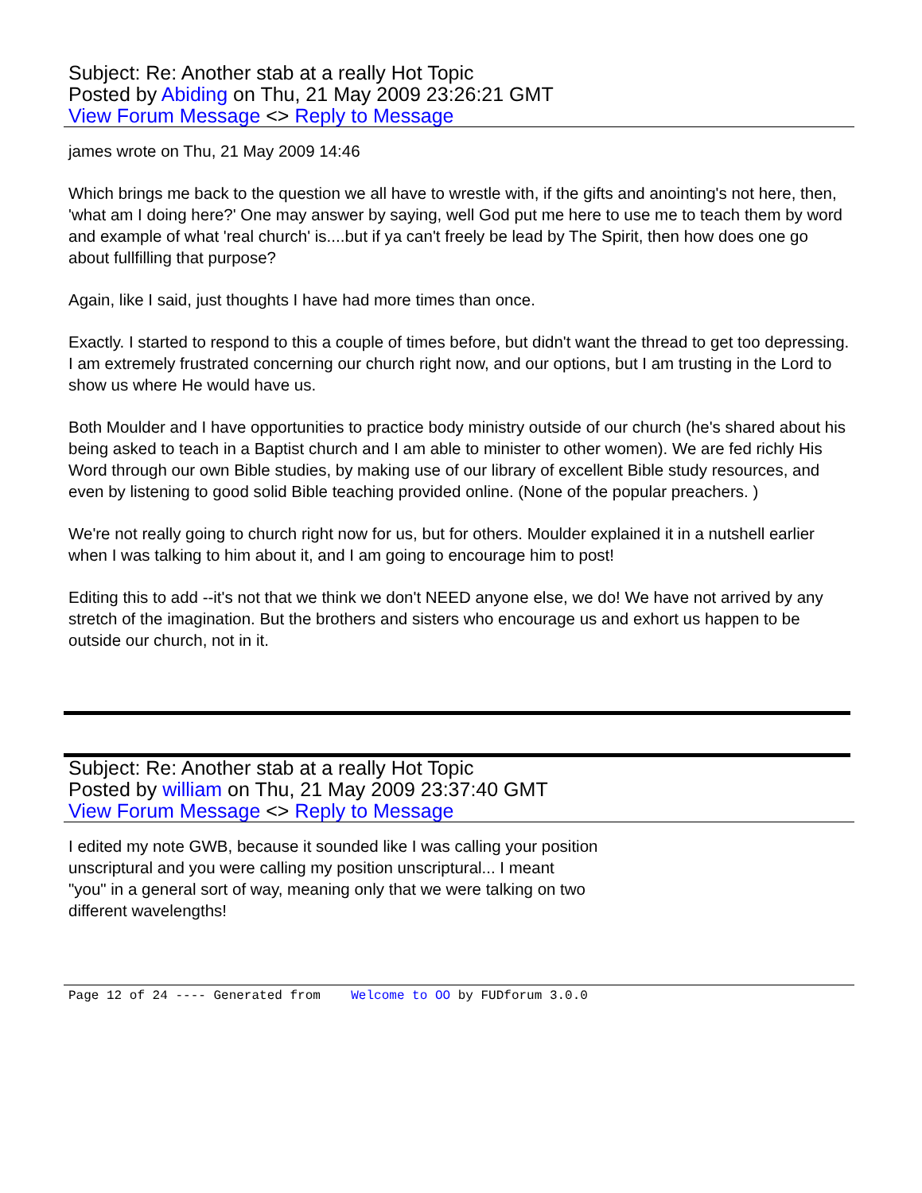Subject: Re: Another stab at a really Hot Topic
Posted by Abiding on Thu, 21 May 2009 23:26:21 GMT
View Forum Message <> Reply to Message
james wrote on Thu, 21 May 2009 14:46
Which brings me back to the question we all have to wrestle with, if the gifts and anointing's not here, then, 'what am I doing here?' One may answer by saying, well God put me here to use me to teach them by word and example of what 'real church' is....but if ya can't freely be lead by The Spirit, then how does one go about fullfilling that purpose?
Again, like I said, just thoughts I have had more times than once.
Exactly. I started to respond to this a couple of times before, but didn't want the thread to get too depressing. I am extremely frustrated concerning our church right now, and our options, but I am trusting in the Lord to show us where He would have us.
Both Moulder and I have opportunities to practice body ministry outside of our church (he's shared about his being asked to teach in a Baptist church and I am able to minister to other women). We are fed richly His Word through our own Bible studies, by making use of our library of excellent Bible study resources, and even by listening to good solid Bible teaching provided online. (None of the popular preachers. )
We're not really going to church right now for us, but for others. Moulder explained it in a nutshell earlier when I was talking to him about it, and I am going to encourage him to post!
Editing this to add --it's not that we think we don't NEED anyone else, we do! We have not arrived by any stretch of the imagination. But the brothers and sisters who encourage us and exhort us happen to be outside our church, not in it.
Subject: Re: Another stab at a really Hot Topic
Posted by william on Thu, 21 May 2009 23:37:40 GMT
View Forum Message <> Reply to Message
I edited my note GWB, because it sounded like I was calling your position
unscriptural and you were calling my position unscriptural... I meant
"you" in a general sort of way, meaning only that we were talking on two
different wavelengths!
Page 12 of 24 ---- Generated from Welcome to OO by FUDforum 3.0.0